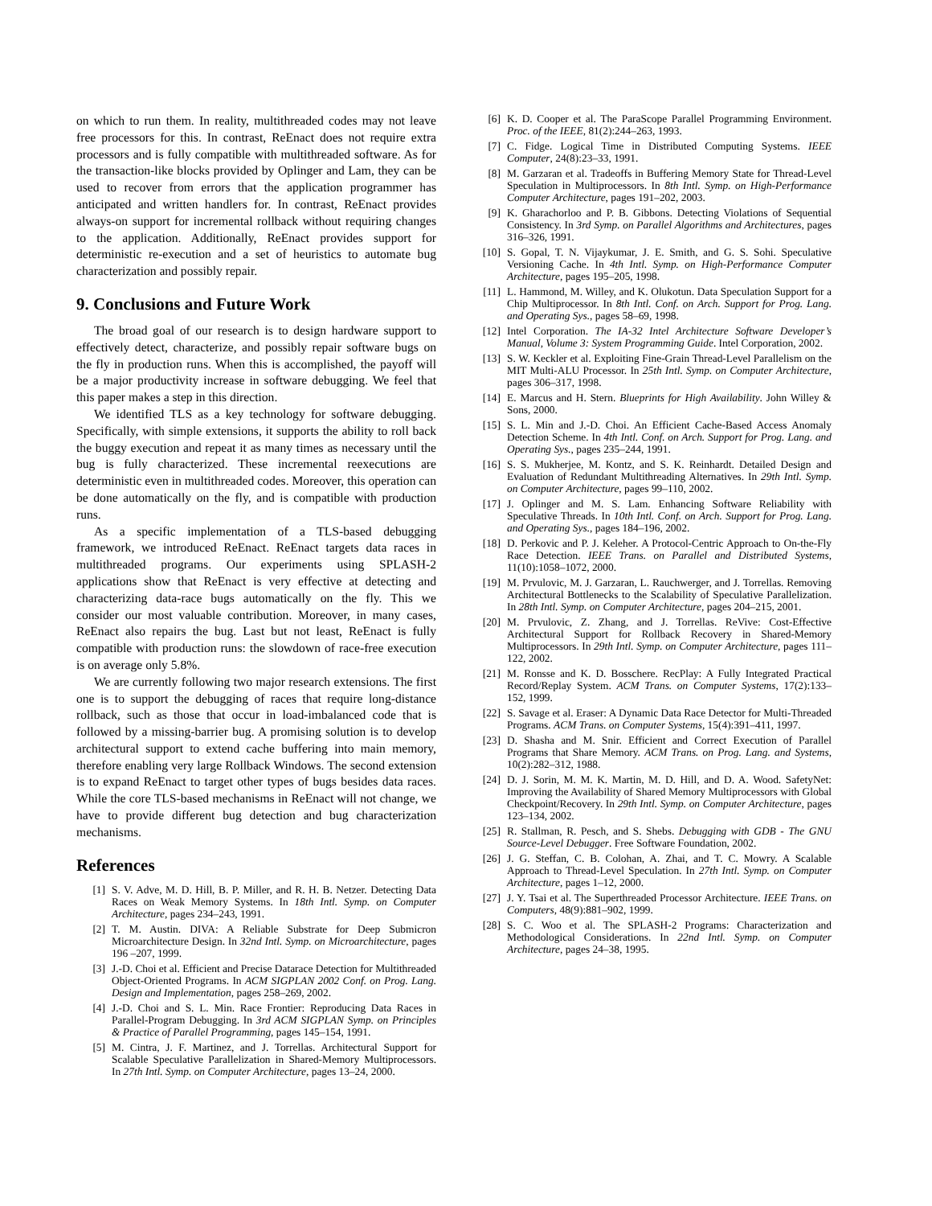on which to run them. In reality, multithreaded codes may not leave free processors for this. In contrast, ReEnact does not require extra processors and is fully compatible with multithreaded software. As for the transaction-like blocks provided by Oplinger and Lam, they can be used to recover from errors that the application programmer has anticipated and written handlers for. In contrast, ReEnact provides always-on support for incremental rollback without requiring changes to the application. Additionally, ReEnact provides support for deterministic re-execution and a set of heuristics to automate bug characterization and possibly repair.
9. Conclusions and Future Work
The broad goal of our research is to design hardware support to effectively detect, characterize, and possibly repair software bugs on the fly in production runs. When this is accomplished, the payoff will be a major productivity increase in software debugging. We feel that this paper makes a step in this direction.
We identified TLS as a key technology for software debugging. Specifically, with simple extensions, it supports the ability to roll back the buggy execution and repeat it as many times as necessary until the bug is fully characterized. These incremental reexecutions are deterministic even in multithreaded codes. Moreover, this operation can be done automatically on the fly, and is compatible with production runs.
As a specific implementation of a TLS-based debugging framework, we introduced ReEnact. ReEnact targets data races in multithreaded programs. Our experiments using SPLASH-2 applications show that ReEnact is very effective at detecting and characterizing data-race bugs automatically on the fly. This we consider our most valuable contribution. Moreover, in many cases, ReEnact also repairs the bug. Last but not least, ReEnact is fully compatible with production runs: the slowdown of race-free execution is on average only 5.8%.
We are currently following two major research extensions. The first one is to support the debugging of races that require long-distance rollback, such as those that occur in load-imbalanced code that is followed by a missing-barrier bug. A promising solution is to develop architectural support to extend cache buffering into main memory, therefore enabling very large Rollback Windows. The second extension is to expand ReEnact to target other types of bugs besides data races. While the core TLS-based mechanisms in ReEnact will not change, we have to provide different bug detection and bug characterization mechanisms.
References
[1] S. V. Adve, M. D. Hill, B. P. Miller, and R. H. B. Netzer. Detecting Data Races on Weak Memory Systems. In 18th Intl. Symp. on Computer Architecture, pages 234–243, 1991.
[2] T. M. Austin. DIVA: A Reliable Substrate for Deep Submicron Microarchitecture Design. In 32nd Intl. Symp. on Microarchitecture, pages 196 –207, 1999.
[3] J.-D. Choi et al. Efficient and Precise Datarace Detection for Multithreaded Object-Oriented Programs. In ACM SIGPLAN 2002 Conf. on Prog. Lang. Design and Implementation, pages 258–269, 2002.
[4] J.-D. Choi and S. L. Min. Race Frontier: Reproducing Data Races in Parallel-Program Debugging. In 3rd ACM SIGPLAN Symp. on Principles & Practice of Parallel Programming, pages 145–154, 1991.
[5] M. Cintra, J. F. Martinez, and J. Torrellas. Architectural Support for Scalable Speculative Parallelization in Shared-Memory Multiprocessors. In 27th Intl. Symp. on Computer Architecture, pages 13–24, 2000.
[6] K. D. Cooper et al. The ParaScope Parallel Programming Environment. Proc. of the IEEE, 81(2):244–263, 1993.
[7] C. Fidge. Logical Time in Distributed Computing Systems. IEEE Computer, 24(8):23–33, 1991.
[8] M. Garzaran et al. Tradeoffs in Buffering Memory State for Thread-Level Speculation in Multiprocessors. In 8th Intl. Symp. on High-Performance Computer Architecture, pages 191–202, 2003.
[9] K. Gharachorloo and P. B. Gibbons. Detecting Violations of Sequential Consistency. In 3rd Symp. on Parallel Algorithms and Architectures, pages 316–326, 1991.
[10] S. Gopal, T. N. Vijaykumar, J. E. Smith, and G. S. Sohi. Speculative Versioning Cache. In 4th Intl. Symp. on High-Performance Computer Architecture, pages 195–205, 1998.
[11] L. Hammond, M. Willey, and K. Olukotun. Data Speculation Support for a Chip Multiprocessor. In 8th Intl. Conf. on Arch. Support for Prog. Lang. and Operating Sys., pages 58–69, 1998.
[12] Intel Corporation. The IA-32 Intel Architecture Software Developer’s Manual, Volume 3: System Programming Guide. Intel Corporation, 2002.
[13] S. W. Keckler et al. Exploiting Fine-Grain Thread-Level Parallelism on the MIT Multi-ALU Processor. In 25th Intl. Symp. on Computer Architecture, pages 306–317, 1998.
[14] E. Marcus and H. Stern. Blueprints for High Availability. John Willey & Sons, 2000.
[15] S. L. Min and J.-D. Choi. An Efficient Cache-Based Access Anomaly Detection Scheme. In 4th Intl. Conf. on Arch. Support for Prog. Lang. and Operating Sys., pages 235–244, 1991.
[16] S. S. Mukherjee, M. Kontz, and S. K. Reinhardt. Detailed Design and Evaluation of Redundant Multithreading Alternatives. In 29th Intl. Symp. on Computer Architecture, pages 99–110, 2002.
[17] J. Oplinger and M. S. Lam. Enhancing Software Reliability with Speculative Threads. In 10th Intl. Conf. on Arch. Support for Prog. Lang. and Operating Sys., pages 184–196, 2002.
[18] D. Perkovic and P. J. Keleher. A Protocol-Centric Approach to On-the-Fly Race Detection. IEEE Trans. on Parallel and Distributed Systems, 11(10):1058–1072, 2000.
[19] M. Prvulovic, M. J. Garzaran, L. Rauchwerger, and J. Torrellas. Removing Architectural Bottlenecks to the Scalability of Speculative Parallelization. In 28th Intl. Symp. on Computer Architecture, pages 204–215, 2001.
[20] M. Prvulovic, Z. Zhang, and J. Torrellas. ReVive: Cost-Effective Architectural Support for Rollback Recovery in Shared-Memory Multiprocessors. In 29th Intl. Symp. on Computer Architecture, pages 111–122, 2002.
[21] M. Ronsse and K. D. Bosschere. RecPlay: A Fully Integrated Practical Record/Replay System. ACM Trans. on Computer Systems, 17(2):133–152, 1999.
[22] S. Savage et al. Eraser: A Dynamic Data Race Detector for Multi-Threaded Programs. ACM Trans. on Computer Systems, 15(4):391–411, 1997.
[23] D. Shasha and M. Snir. Efficient and Correct Execution of Parallel Programs that Share Memory. ACM Trans. on Prog. Lang. and Systems, 10(2):282–312, 1988.
[24] D. J. Sorin, M. M. K. Martin, M. D. Hill, and D. A. Wood. SafetyNet: Improving the Availability of Shared Memory Multiprocessors with Global Checkpoint/Recovery. In 29th Intl. Symp. on Computer Architecture, pages 123–134, 2002.
[25] R. Stallman, R. Pesch, and S. Shebs. Debugging with GDB - The GNU Source-Level Debugger. Free Software Foundation, 2002.
[26] J. G. Steffan, C. B. Colohan, A. Zhai, and T. C. Mowry. A Scalable Approach to Thread-Level Speculation. In 27th Intl. Symp. on Computer Architecture, pages 1–12, 2000.
[27] J. Y. Tsai et al. The Superthreaded Processor Architecture. IEEE Trans. on Computers, 48(9):881–902, 1999.
[28] S. C. Woo et al. The SPLASH-2 Programs: Characterization and Methodological Considerations. In 22nd Intl. Symp. on Computer Architecture, pages 24–38, 1995.